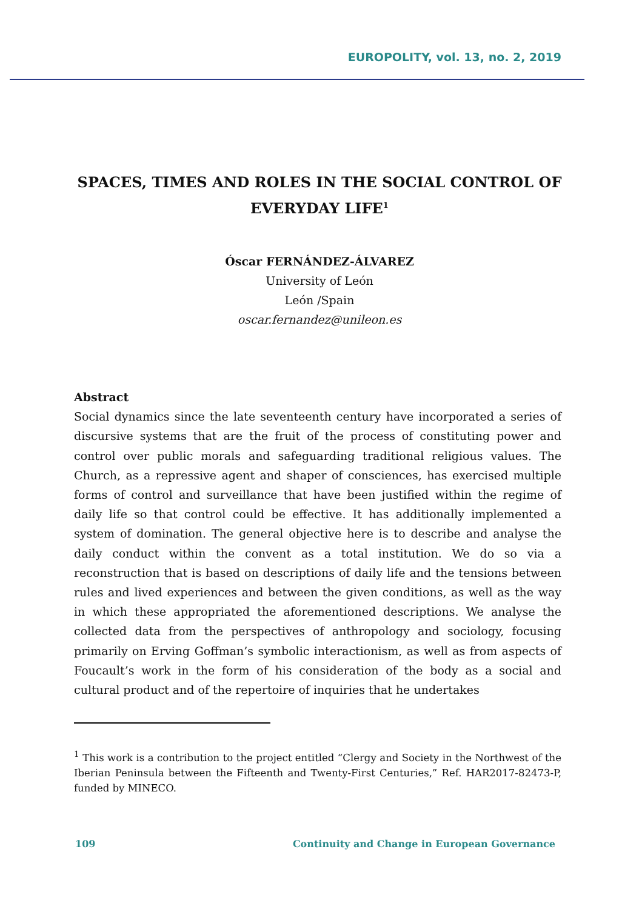EUROPOLITY, vol. 13, no. 2, 2019
SPACES, TIMES AND ROLES IN THE SOCIAL CONTROL OF EVERYDAY LIFE<sup>1</sup>
Óscar FERNÁNDEZ-ÁLVAREZ
University of León
León /Spain
oscar.fernandez@unileon.es
Abstract
Social dynamics since the late seventeenth century have incorporated a series of discursive systems that are the fruit of the process of constituting power and control over public morals and safeguarding traditional religious values. The Church, as a repressive agent and shaper of consciences, has exercised multiple forms of control and surveillance that have been justified within the regime of daily life so that control could be effective. It has additionally implemented a system of domination. The general objective here is to describe and analyse the daily conduct within the convent as a total institution. We do so via a reconstruction that is based on descriptions of daily life and the tensions between rules and lived experiences and between the given conditions, as well as the way in which these appropriated the aforementioned descriptions. We analyse the collected data from the perspectives of anthropology and sociology, focusing primarily on Erving Goffman’s symbolic interactionism, as well as from aspects of Foucault’s work in the form of his consideration of the body as a social and cultural product and of the repertoire of inquiries that he undertakes
<sup>1</sup> This work is a contribution to the project entitled “Clergy and Society in the Northwest of the Iberian Peninsula between the Fifteenth and Twenty-First Centuries,” Ref. HAR2017-82473-P, funded by MINECO.
109 Continuity and Change in European Governance